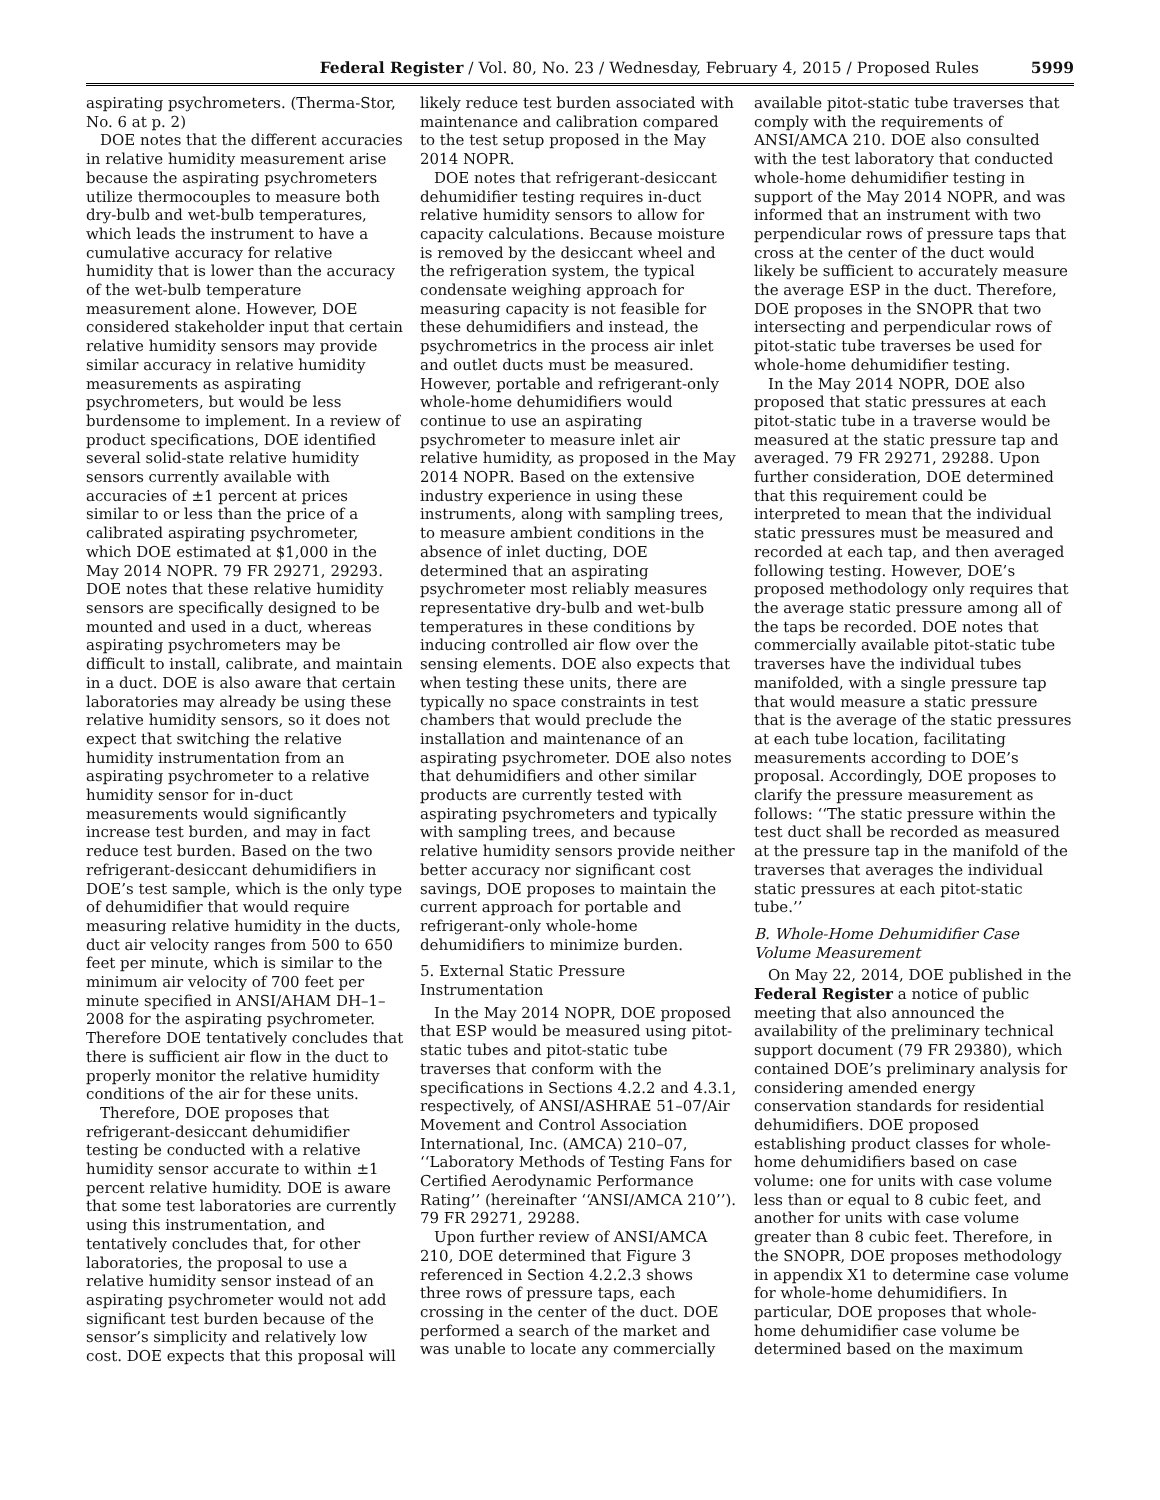Federal Register / Vol. 80, No. 23 / Wednesday, February 4, 2015 / Proposed Rules 5999
aspirating psychrometers. (Therma-Stor, No. 6 at p. 2)
DOE notes that the different accuracies in relative humidity measurement arise because the aspirating psychrometers utilize thermocouples to measure both dry-bulb and wet-bulb temperatures, which leads the instrument to have a cumulative accuracy for relative humidity that is lower than the accuracy of the wet-bulb temperature measurement alone. However, DOE considered stakeholder input that certain relative humidity sensors may provide similar accuracy in relative humidity measurements as aspirating psychrometers, but would be less burdensome to implement. In a review of product specifications, DOE identified several solid-state relative humidity sensors currently available with accuracies of ±1 percent at prices similar to or less than the price of a calibrated aspirating psychrometer, which DOE estimated at $1,000 in the May 2014 NOPR. 79 FR 29271, 29293. DOE notes that these relative humidity sensors are specifically designed to be mounted and used in a duct, whereas aspirating psychrometers may be difficult to install, calibrate, and maintain in a duct. DOE is also aware that certain laboratories may already be using these relative humidity sensors, so it does not expect that switching the relative humidity instrumentation from an aspirating psychrometer to a relative humidity sensor for in-duct measurements would significantly increase test burden, and may in fact reduce test burden. Based on the two refrigerant-desiccant dehumidifiers in DOE’s test sample, which is the only type of dehumidifier that would require measuring relative humidity in the ducts, duct air velocity ranges from 500 to 650 feet per minute, which is similar to the minimum air velocity of 700 feet per minute specified in ANSI/AHAM DH–1–2008 for the aspirating psychrometer. Therefore DOE tentatively concludes that there is sufficient air flow in the duct to properly monitor the relative humidity conditions of the air for these units.
Therefore, DOE proposes that refrigerant-desiccant dehumidifier testing be conducted with a relative humidity sensor accurate to within ±1 percent relative humidity. DOE is aware that some test laboratories are currently using this instrumentation, and tentatively concludes that, for other laboratories, the proposal to use a relative humidity sensor instead of an aspirating psychrometer would not add significant test burden because of the sensor’s simplicity and relatively low cost. DOE expects that this proposal will
likely reduce test burden associated with maintenance and calibration compared to the test setup proposed in the May 2014 NOPR.
DOE notes that refrigerant-desiccant dehumidifier testing requires in-duct relative humidity sensors to allow for capacity calculations. Because moisture is removed by the desiccant wheel and the refrigeration system, the typical condensate weighing approach for measuring capacity is not feasible for these dehumidifiers and instead, the psychrometrics in the process air inlet and outlet ducts must be measured. However, portable and refrigerant-only whole-home dehumidifiers would continue to use an aspirating psychrometer to measure inlet air relative humidity, as proposed in the May 2014 NOPR. Based on the extensive industry experience in using these instruments, along with sampling trees, to measure ambient conditions in the absence of inlet ducting, DOE determined that an aspirating psychrometer most reliably measures representative dry-bulb and wet-bulb temperatures in these conditions by inducing controlled air flow over the sensing elements. DOE also expects that when testing these units, there are typically no space constraints in test chambers that would preclude the installation and maintenance of an aspirating psychrometer. DOE also notes that dehumidifiers and other similar products are currently tested with aspirating psychrometers and typically with sampling trees, and because relative humidity sensors provide neither better accuracy nor significant cost savings, DOE proposes to maintain the current approach for portable and refrigerant-only whole-home dehumidifiers to minimize burden.
5. External Static Pressure Instrumentation
In the May 2014 NOPR, DOE proposed that ESP would be measured using pitot-static tubes and pitot-static tube traverses that conform with the specifications in Sections 4.2.2 and 4.3.1, respectively, of ANSI/ASHRAE 51–07/Air Movement and Control Association International, Inc. (AMCA) 210–07, ‘‘Laboratory Methods of Testing Fans for Certified Aerodynamic Performance Rating’’ (hereinafter ‘‘ANSI/AMCA 210’’). 79 FR 29271, 29288.
Upon further review of ANSI/AMCA 210, DOE determined that Figure 3 referenced in Section 4.2.2.3 shows three rows of pressure taps, each crossing in the center of the duct. DOE performed a search of the market and was unable to locate any commercially
available pitot-static tube traverses that comply with the requirements of ANSI/AMCA 210. DOE also consulted with the test laboratory that conducted whole-home dehumidifier testing in support of the May 2014 NOPR, and was informed that an instrument with two perpendicular rows of pressure taps that cross at the center of the duct would likely be sufficient to accurately measure the average ESP in the duct. Therefore, DOE proposes in the SNOPR that two intersecting and perpendicular rows of pitot-static tube traverses be used for whole-home dehumidifier testing.
In the May 2014 NOPR, DOE also proposed that static pressures at each pitot-static tube in a traverse would be measured at the static pressure tap and averaged. 79 FR 29271, 29288. Upon further consideration, DOE determined that this requirement could be interpreted to mean that the individual static pressures must be measured and recorded at each tap, and then averaged following testing. However, DOE’s proposed methodology only requires that the average static pressure among all of the taps be recorded. DOE notes that commercially available pitot-static tube traverses have the individual tubes manifolded, with a single pressure tap that would measure a static pressure that is the average of the static pressures at each tube location, facilitating measurements according to DOE’s proposal. Accordingly, DOE proposes to clarify the pressure measurement as follows: ‘‘The static pressure within the test duct shall be recorded as measured at the pressure tap in the manifold of the traverses that averages the individual static pressures at each pitot-static tube.’’
B. Whole-Home Dehumidifier Case Volume Measurement
On May 22, 2014, DOE published in the Federal Register a notice of public meeting that also announced the availability of the preliminary technical support document (79 FR 29380), which contained DOE’s preliminary analysis for considering amended energy conservation standards for residential dehumidifiers. DOE proposed establishing product classes for whole-home dehumidifiers based on case volume: one for units with case volume less than or equal to 8 cubic feet, and another for units with case volume greater than 8 cubic feet. Therefore, in the SNOPR, DOE proposes methodology in appendix X1 to determine case volume for whole-home dehumidifiers. In particular, DOE proposes that whole-home dehumidifier case volume be determined based on the maximum